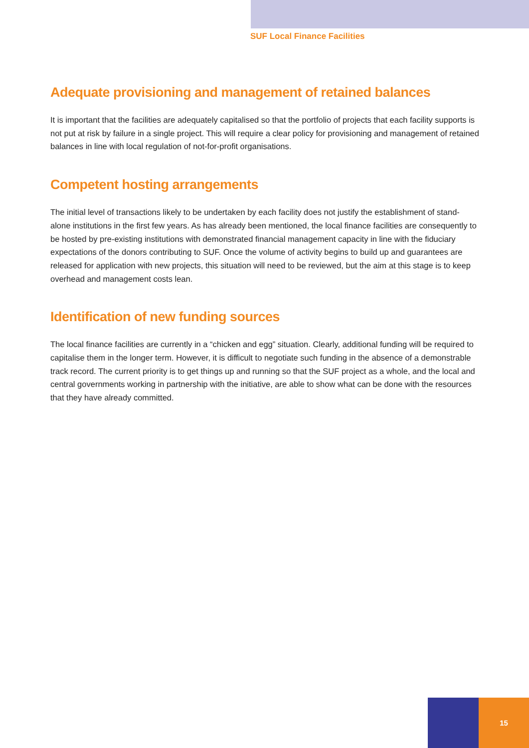SUF Local Finance Facilities
Adequate provisioning and management of retained balances
It is important that the facilities are adequately capitalised so that the portfolio of projects that each facility supports is not put at risk by failure in a single project. This will require a clear policy for provisioning and management of retained balances in line with local regulation of not-for-profit organisations.
Competent hosting arrangements
The initial level of transactions likely to be undertaken by each facility does not justify the establishment of stand-alone institutions in the first few years. As has already been mentioned, the local finance facilities are consequently to be hosted by pre-existing institutions with demonstrated financial management capacity in line with the fiduciary expectations of the donors contributing to SUF. Once the volume of activity begins to build up and guarantees are released for application with new projects, this situation will need to be reviewed, but the aim at this stage is to keep overhead and management costs lean.
Identification of new funding sources
The local finance facilities are currently in a “chicken and egg” situation. Clearly, additional funding will be required to capitalise them in the longer term. However, it is difficult to negotiate such funding in the absence of a demonstrable track record. The current priority is to get things up and running so that the SUF project as a whole, and the local and central governments working in partnership with the initiative, are able to show what can be done with the resources that they have already committed.
15